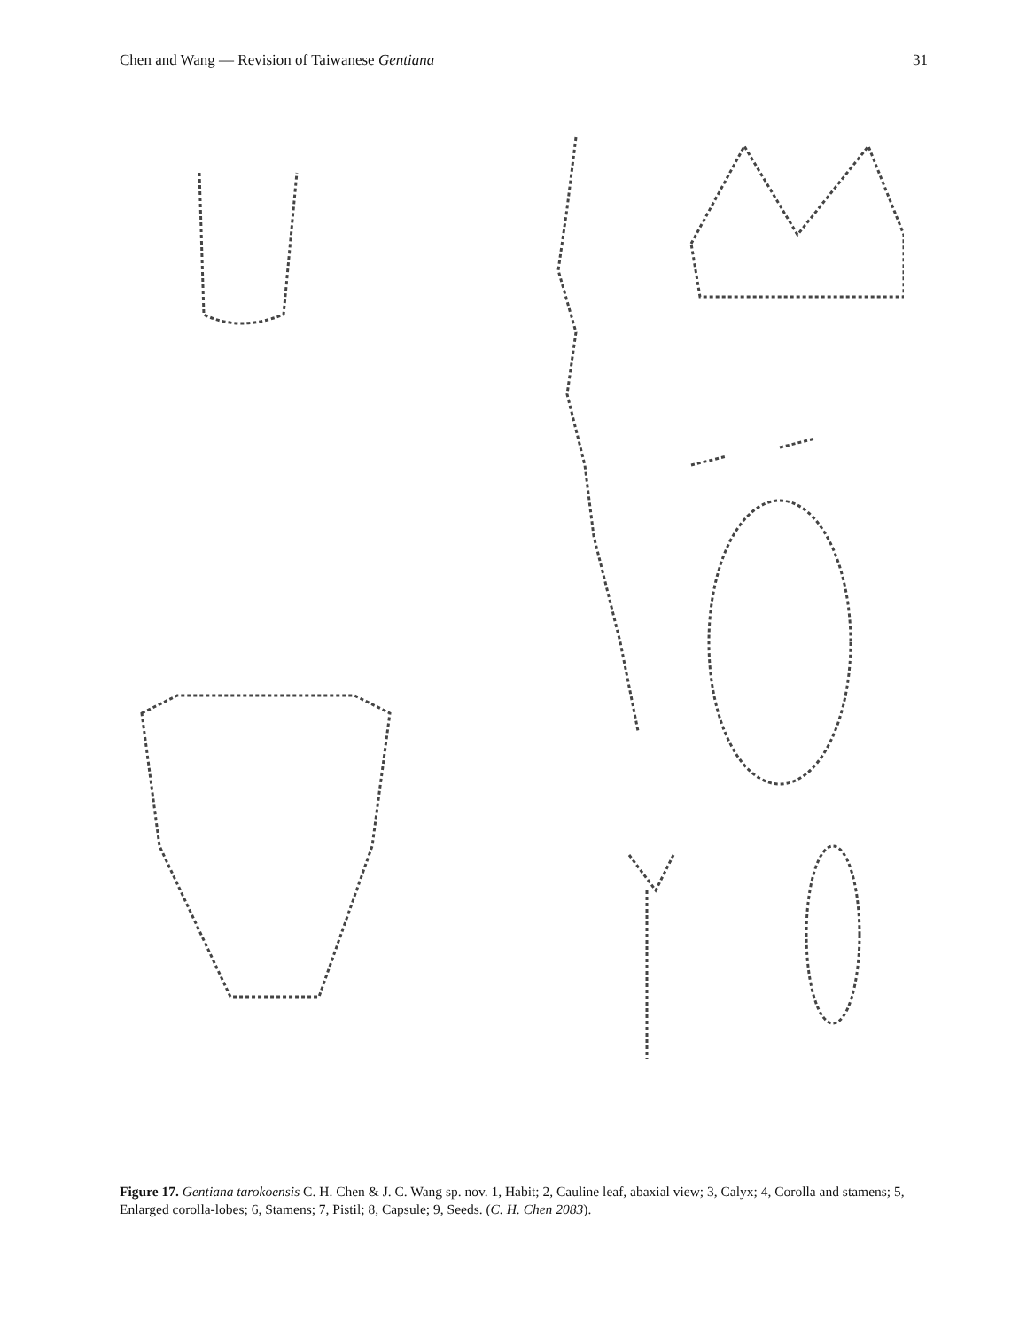Chen and Wang — Revision of Taiwanese Gentiana 31
Figure 17. Gentiana tarokoensis C. H. Chen & J. C. Wang sp. nov. 1, Habit; 2, Cauline leaf, abaxial view; 3, Calyx; 4, Corolla and stamens; 5, Enlarged corolla-lobes; 6, Stamens; 7, Pistil; 8, Capsule; 9, Seeds. (C. H. Chen 2083).